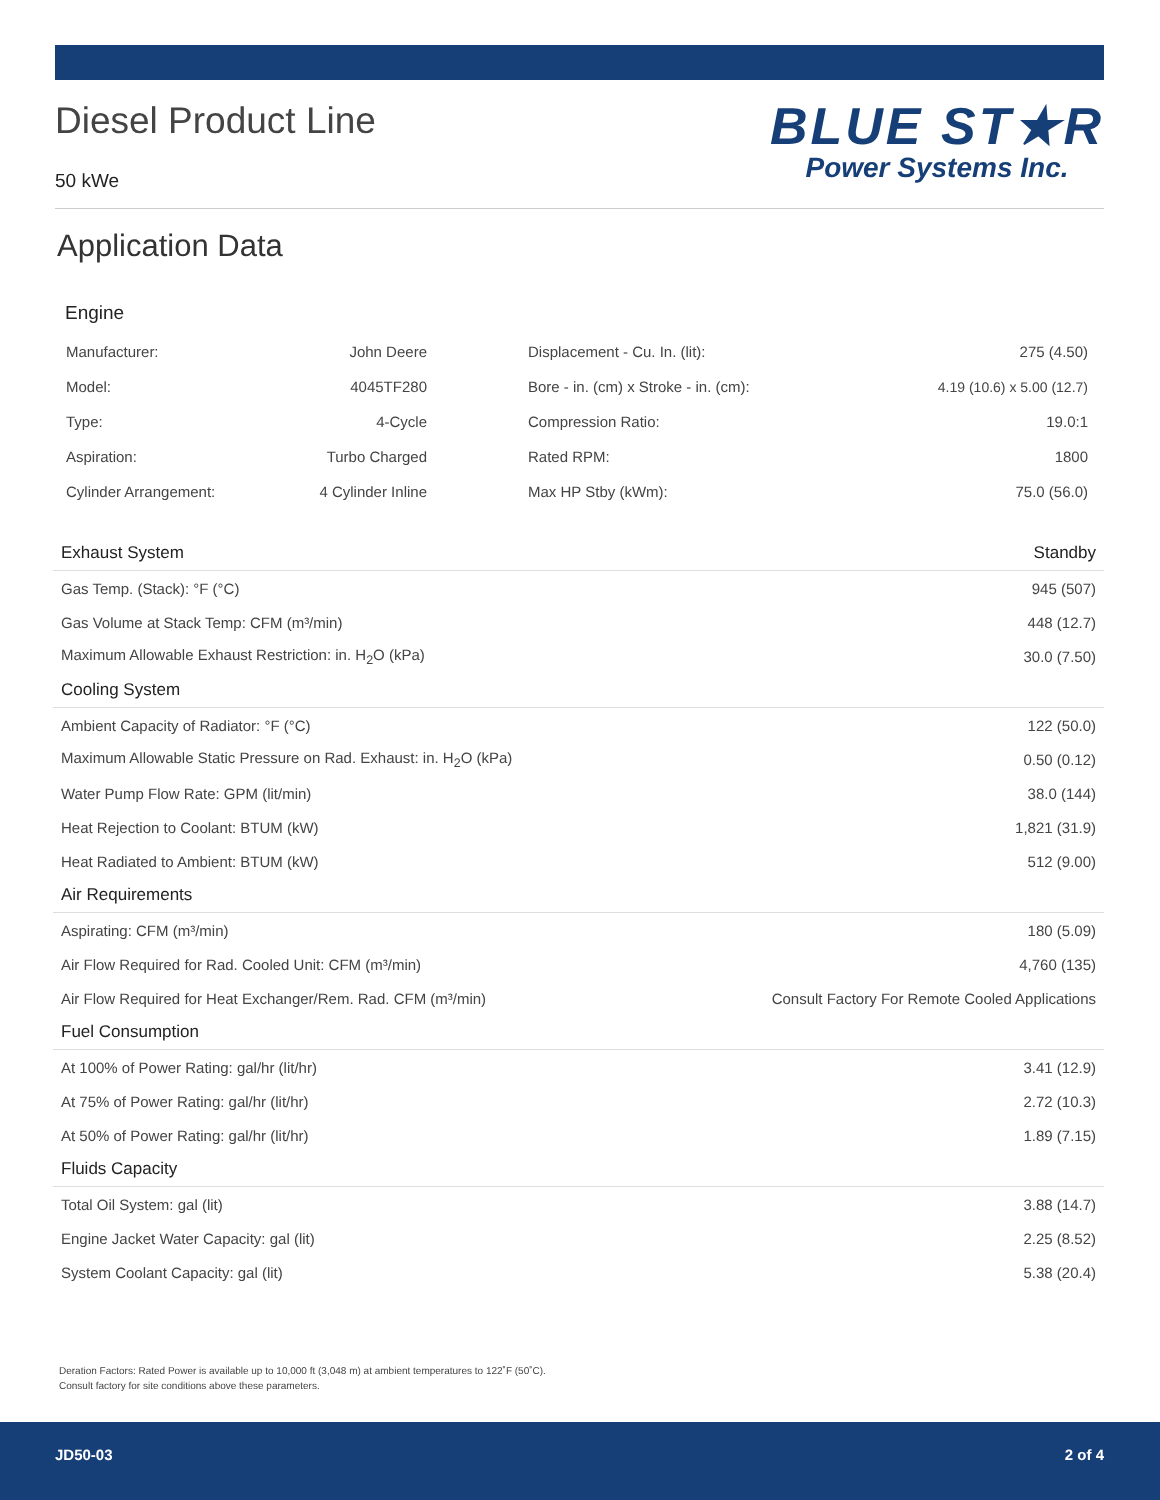Diesel Product Line
50 kWe
BLUE ST★R
Power Systems Inc.
Application Data
Engine
| Manufacturer: | John Deere | Displacement - Cu. In. (lit): | 275 (4.50) |
| Model: | 4045TF280 | Bore - in. (cm) x Stroke - in. (cm): | 4.19 (10.6) x 5.00 (12.7) |
| Type: | 4-Cycle | Compression Ratio: | 19.0:1 |
| Aspiration: | Turbo Charged | Rated RPM: | 1800 |
| Cylinder Arrangement: | 4 Cylinder Inline | Max HP Stby (kWm): | 75.0 (56.0) |
| Exhaust System | Standby |
| --- | --- |
| Gas Temp. (Stack): °F (°C) | 945 (507) |
| Gas Volume at Stack Temp: CFM (m³/min) | 448 (12.7) |
| Maximum Allowable Exhaust Restriction: in. H<sub>2</sub>O (kPa) | 30.0 (7.50) |
| Cooling System | |
| Ambient Capacity of Radiator: °F (°C) | 122 (50.0) |
| Maximum Allowable Static Pressure on Rad. Exhaust: in. H<sub>2</sub>O (kPa) | 0.50 (0.12) |
| Water Pump Flow Rate: GPM (lit/min) | 38.0 (144) |
| Heat Rejection to Coolant: BTUM (kW) | 1,821 (31.9) |
| Heat Radiated to Ambient: BTUM (kW) | 512 (9.00) |
| Air Requirements | |
| Aspirating: CFM (m³/min) | 180 (5.09) |
| Air Flow Required for Rad. Cooled Unit: CFM (m³/min) | 4,760 (135) |
| Air Flow Required for Heat Exchanger/Rem. Rad. CFM (m³/min) | Consult Factory For Remote Cooled Applications |
| Fuel Consumption | |
| At 100% of Power Rating: gal/hr (lit/hr) | 3.41 (12.9) |
| At 75% of Power Rating: gal/hr (lit/hr) | 2.72 (10.3) |
| At 50% of Power Rating: gal/hr (lit/hr) | 1.89 (7.15) |
| Fluids Capacity | |
| Total Oil System: gal (lit) | 3.88 (14.7) |
| Engine Jacket Water Capacity: gal (lit) | 2.25 (8.52) |
| System Coolant Capacity: gal (lit) | 5.38 (20.4) |
Deration Factors: Rated Power is available up to 10,000 ft (3,048 m) at ambient temperatures to 122˚F (50˚C).
Consult factory for site conditions above these parameters.
JD50-03 2 of 4